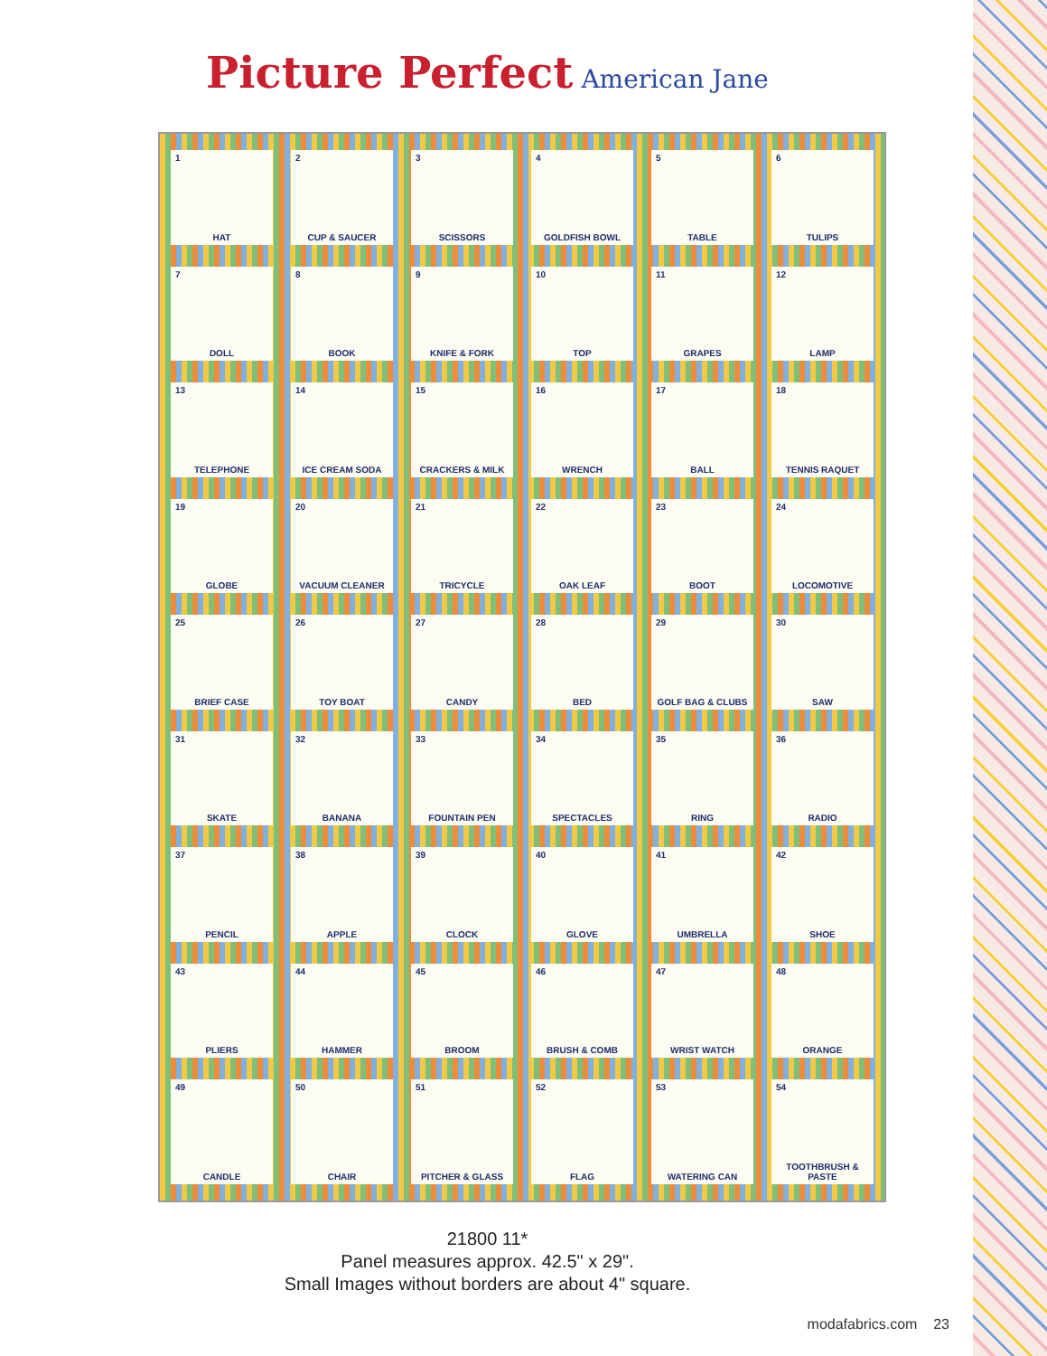Picture Perfect American Jane
1
HAT
2
CUP & SAUCER
3
SCISSORS
4
GOLDFISH BOWL
5
TABLE
6
TULIPS
7
DOLL
8
BOOK
9
KNIFE & FORK
10
TOP
11
GRAPES
12
LAMP
13
TELEPHONE
14
ICE CREAM SODA
15
CRACKERS & MILK
16
WRENCH
17
BALL
18
TENNIS RAQUET
19
GLOBE
20
VACUUM CLEANER
21
TRICYCLE
22
OAK LEAF
23
BOOT
24
LOCOMOTIVE
25
BRIEF CASE
26
TOY BOAT
27
CANDY
28
BED
29
GOLF BAG & CLUBS
30
SAW
31
SKATE
32
BANANA
33
FOUNTAIN PEN
34
SPECTACLES
35
RING
36
RADIO
37
PENCIL
38
APPLE
39
CLOCK
40
GLOVE
41
UMBRELLA
42
SHOE
43
PLIERS
44
HAMMER
45
BROOM
46
BRUSH & COMB
47
WRIST WATCH
48
ORANGE
49
CANDLE
50
CHAIR
51
PITCHER & GLASS
52
FLAG
53
WATERING CAN
54
TOOTHBRUSH & PASTE
21800 11*
Panel measures approx. 42.5" x 29".
Small Images without borders are about 4" square.
modafabrics.com 23